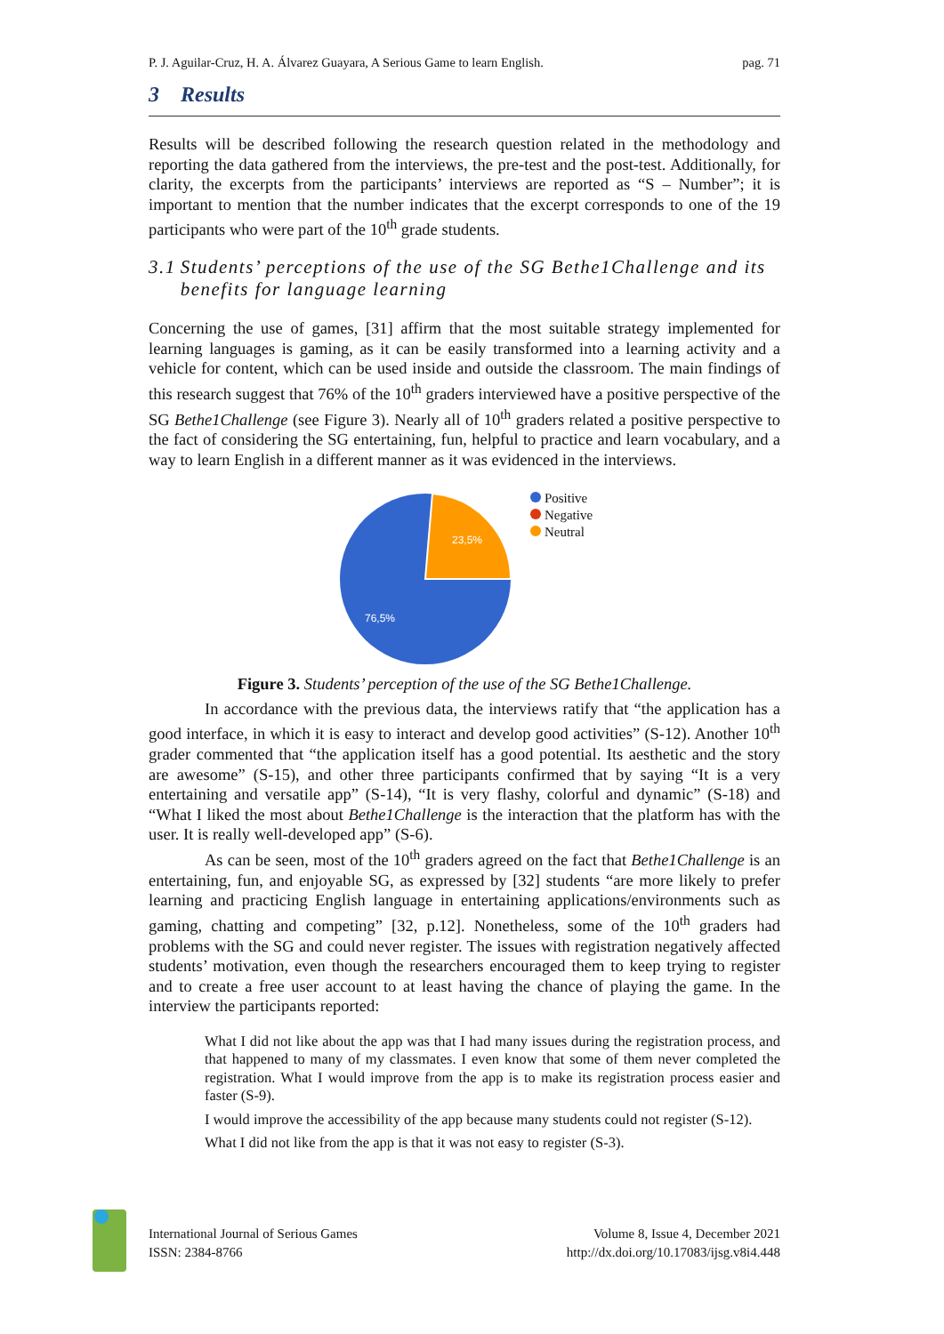P. J. Aguilar-Cruz, H. A. Álvarez Guayara, A Serious Game to learn English. pag. 71
3 Results
Results will be described following the research question related in the methodology and reporting the data gathered from the interviews, the pre-test and the post-test. Additionally, for clarity, the excerpts from the participants’ interviews are reported as “S – Number”; it is important to mention that the number indicates that the excerpt corresponds to one of the 19 participants who were part of the 10<sup>th</sup> grade students.
3.1 Students’ perceptions of the use of the SG Bethe1Challenge and its benefits for language learning
Concerning the use of games, [31] affirm that the most suitable strategy implemented for learning languages is gaming, as it can be easily transformed into a learning activity and a vehicle for content, which can be used inside and outside the classroom. The main findings of this research suggest that 76% of the 10<sup>th</sup> graders interviewed have a positive perspective of the SG Bethe1Challenge (see Figure 3). Nearly all of 10<sup>th</sup> graders related a positive perspective to the fact of considering the SG entertaining, fun, helpful to practice and learn vocabulary, and a way to learn English in a different manner as it was evidenced in the interviews.
23,5%
76,5%
Positive
Negative
Neutral
Figure 3. Students’ perception of the use of the SG Bethe1Challenge.
In accordance with the previous data, the interviews ratify that “the application has a good interface, in which it is easy to interact and develop good activities” (S-12). Another 10<sup>th</sup> grader commented that “the application itself has a good potential. Its aesthetic and the story are awesome” (S-15), and other three participants confirmed that by saying “It is a very entertaining and versatile app” (S-14), “It is very flashy, colorful and dynamic” (S-18) and “What I liked the most about Bethe1Challenge is the interaction that the platform has with the user. It is really well-developed app” (S-6).
As can be seen, most of the 10<sup>th</sup> graders agreed on the fact that Bethe1Challenge is an entertaining, fun, and enjoyable SG, as expressed by [32] students “are more likely to prefer learning and practicing English language in entertaining applications/environments such as gaming, chatting and competing” [32, p.12]. Nonetheless, some of the 10<sup>th</sup> graders had problems with the SG and could never register. The issues with registration negatively affected students’ motivation, even though the researchers encouraged them to keep trying to register and to create a free user account to at least having the chance of playing the game. In the interview the participants reported:
What I did not like about the app was that I had many issues during the registration process, and that happened to many of my classmates. I even know that some of them never completed the registration. What I would improve from the app is to make its registration process easier and faster (S-9).
I would improve the accessibility of the app because many students could not register (S-12).
What I did not like from the app is that it was not easy to register (S-3).
International Journal of Serious Games
ISSN: 2384-8766
Volume 8, Issue 4, December 2021
http://dx.doi.org/10.17083/ijsg.v8i4.448